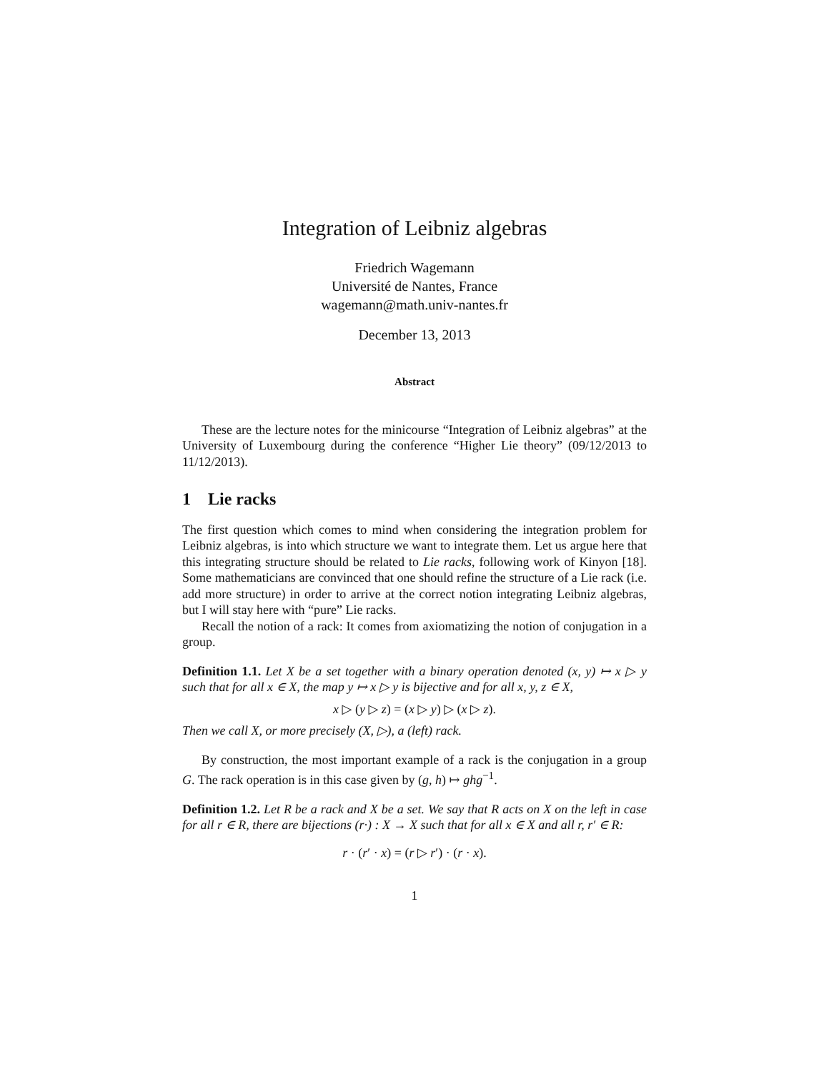Integration of Leibniz algebras
Friedrich Wagemann
Université de Nantes, France
wagemann@math.univ-nantes.fr
December 13, 2013
Abstract
These are the lecture notes for the minicourse “Integration of Leibniz algebras” at the University of Luxembourg during the conference “Higher Lie theory” (09/12/2013 to 11/12/2013).
1 Lie racks
The first question which comes to mind when considering the integration problem for Leibniz algebras, is into which structure we want to integrate them. Let us argue here that this integrating structure should be related to Lie racks, following work of Kinyon [18]. Some mathematicians are convinced that one should refine the structure of a Lie rack (i.e. add more structure) in order to arrive at the correct notion integrating Leibniz algebras, but I will stay here with “pure” Lie racks.
Recall the notion of a rack: It comes from axiomatizing the notion of conjugation in a group.
Definition 1.1. Let X be a set together with a binary operation denoted (x, y) ↦ x ▷ y such that for all x ∈ X, the map y ↦ x ▷ y is bijective and for all x, y, z ∈ X,
x ▷ (y ▷ z) = (x ▷ y) ▷ (x ▷ z).
Then we call X, or more precisely (X, ▷), a (left) rack.
By construction, the most important example of a rack is the conjugation in a group G. The rack operation is in this case given by (g, h) ↦ ghg<sup>−1</sup>.
Definition 1.2. Let R be a rack and X be a set. We say that R acts on X on the left in case for all r ∈ R, there are bijections (r·) : X → X such that for all x ∈ X and all r, r′ ∈ R:
r · (r′ · x) = (r ▷ r′) · (r · x).
1